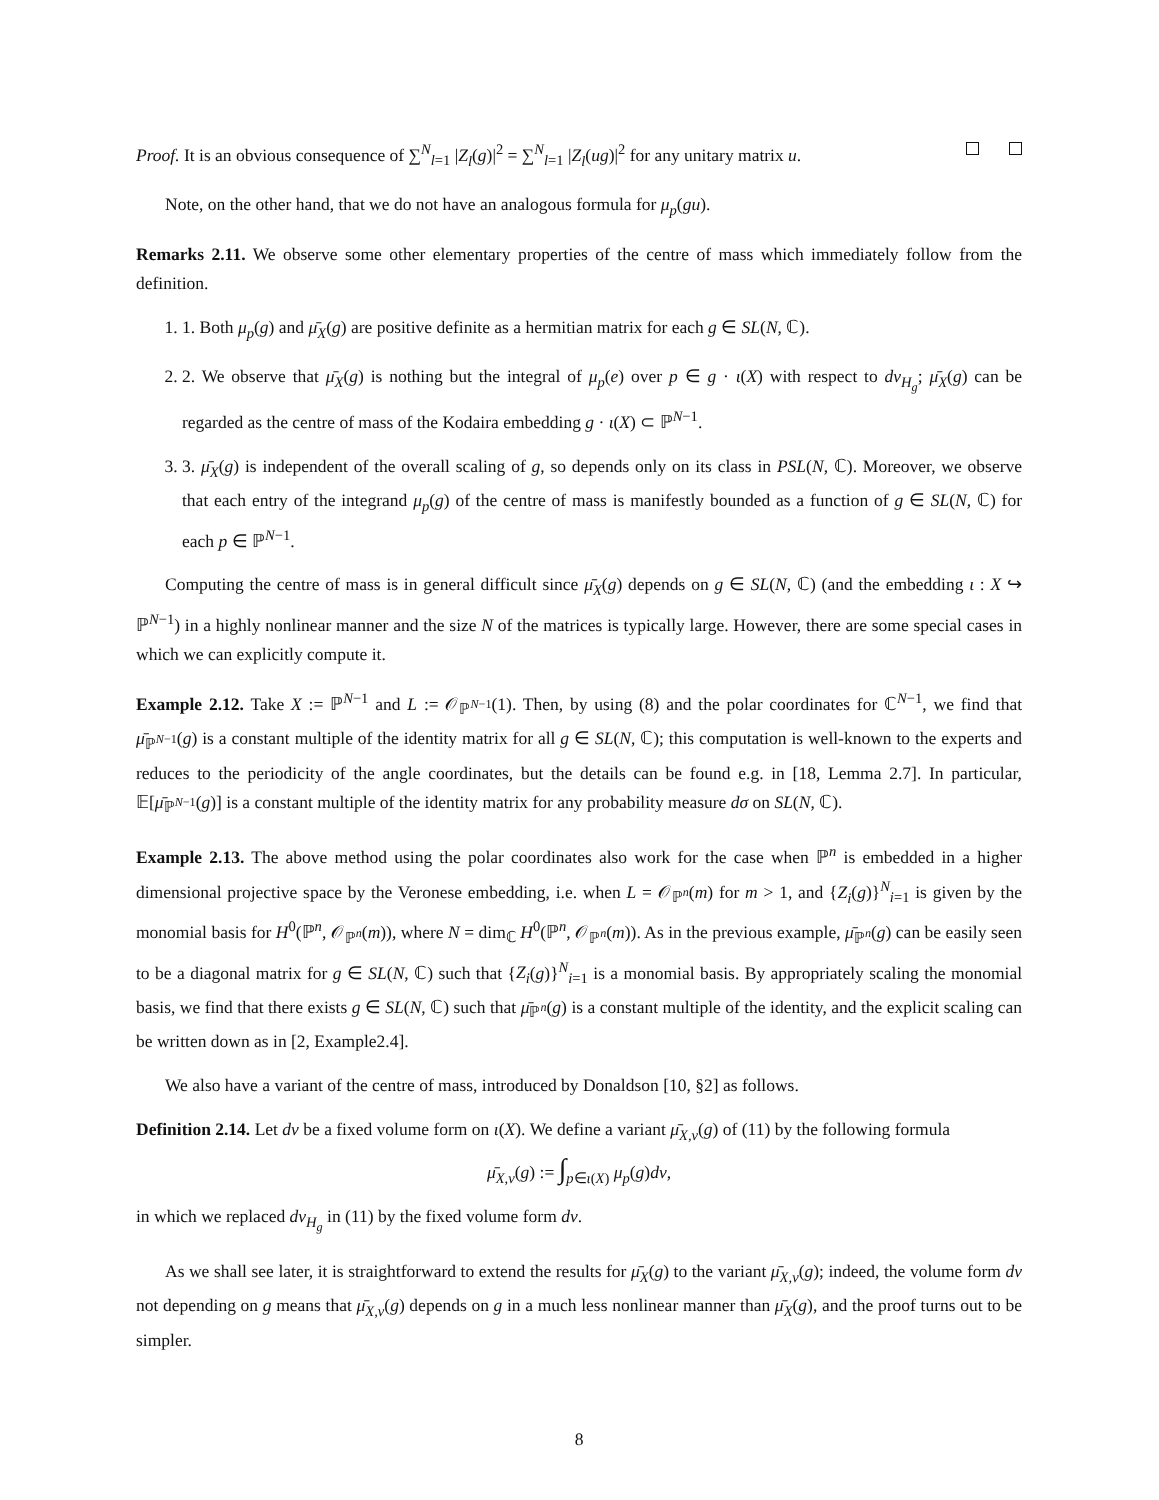Proof. It is an obvious consequence of ∑<sup>N</sup><sub>l=1</sub> |Z<sub>l</sub>(g)|<sup>2</sup> = ∑<sup>N</sup><sub>l=1</sub> |Z<sub>l</sub>(ug)|<sup>2</sup> for any unitary matrix u.
Note, on the other hand, that we do not have an analogous formula for μ<sub>p</sub>(gu).
Remarks 2.11. We observe some other elementary properties of the centre of mass which immediately follow from the definition.
1. 1. Both μ<sub>p</sub>(g) and μ̄<sub>X</sub>(g) are positive definite as a hermitian matrix for each g ∈ SL(N, ℂ).
2. 2. We observe that μ̄<sub>X</sub>(g) is nothing but the integral of μ<sub>p</sub>(e) over p ∈ g · ι(X) with respect to dν<sub>H<sub>g</sub></sub>; μ̄<sub>X</sub>(g) can be regarded as the centre of mass of the Kodaira embedding g · ι(X) ⊂ ℙ<sup>N−1</sup>.
3. 3. μ̄<sub>X</sub>(g) is independent of the overall scaling of g, so depends only on its class in PSL(N, ℂ). Moreover, we observe that each entry of the integrand μ<sub>p</sub>(g) of the centre of mass is manifestly bounded as a function of g ∈ SL(N, ℂ) for each p ∈ ℙ<sup>N−1</sup>.
Computing the centre of mass is in general difficult since μ̄<sub>X</sub>(g) depends on g ∈ SL(N, ℂ) (and the embedding ι : X ↪ ℙ<sup>N−1</sup>) in a highly nonlinear manner and the size N of the matrices is typically large. However, there are some special cases in which we can explicitly compute it.
Example 2.12. Take X := ℙ<sup>N−1</sup> and L := 𝒪<sub>ℙ<sup>N−1</sup></sub>(1). Then, by using (8) and the polar coordinates for ℂ<sup>N−1</sup>, we find that μ̄<sub>ℙ<sup>N−1</sup></sub>(g) is a constant multiple of the identity matrix for all g ∈ SL(N, ℂ); this computation is well-known to the experts and reduces to the periodicity of the angle coordinates, but the details can be found e.g. in [18, Lemma 2.7]. In particular, 𝔼[μ̄<sub>ℙ<sup>N−1</sup></sub>(g)] is a constant multiple of the identity matrix for any probability measure dσ on SL(N, ℂ).
Example 2.13. The above method using the polar coordinates also work for the case when ℙ<sup>n</sup> is embedded in a higher dimensional projective space by the Veronese embedding, i.e. when L = 𝒪<sub>ℙ<sup>n</sup></sub>(m) for m > 1, and {Z<sub>i</sub>(g)}<sup>N</sup><sub>i=1</sub> is given by the monomial basis for H<sup>0</sup>(ℙ<sup>n</sup>, 𝒪<sub>ℙ<sup>n</sup></sub>(m)), where N = dim<sub>ℂ</sub> H<sup>0</sup>(ℙ<sup>n</sup>, 𝒪<sub>ℙ<sup>n</sup></sub>(m)). As in the previous example, μ̄<sub>ℙ<sup>n</sup></sub>(g) can be easily seen to be a diagonal matrix for g ∈ SL(N, ℂ) such that {Z<sub>i</sub>(g)}<sup>N</sup><sub>i=1</sub> is a monomial basis. By appropriately scaling the monomial basis, we find that there exists g ∈ SL(N, ℂ) such that μ̄<sub>ℙ<sup>n</sup></sub>(g) is a constant multiple of the identity, and the explicit scaling can be written down as in [2, Example2.4].
We also have a variant of the centre of mass, introduced by Donaldson [10, §2] as follows.
Definition 2.14. Let dν be a fixed volume form on ι(X). We define a variant μ̄<sub>X,ν</sub>(g) of (11) by the following formula
μ̄<sub>X,ν</sub>(g) := ∫<sub>p∈ι(X)</sub> μ<sub>p</sub>(g)dν,
in which we replaced dν<sub>H<sub>g</sub></sub> in (11) by the fixed volume form dν.
As we shall see later, it is straightforward to extend the results for μ̄<sub>X</sub>(g) to the variant μ̄<sub>X,ν</sub>(g); indeed, the volume form dν not depending on g means that μ̄<sub>X,ν</sub>(g) depends on g in a much less nonlinear manner than μ̄<sub>X</sub>(g), and the proof turns out to be simpler.
8